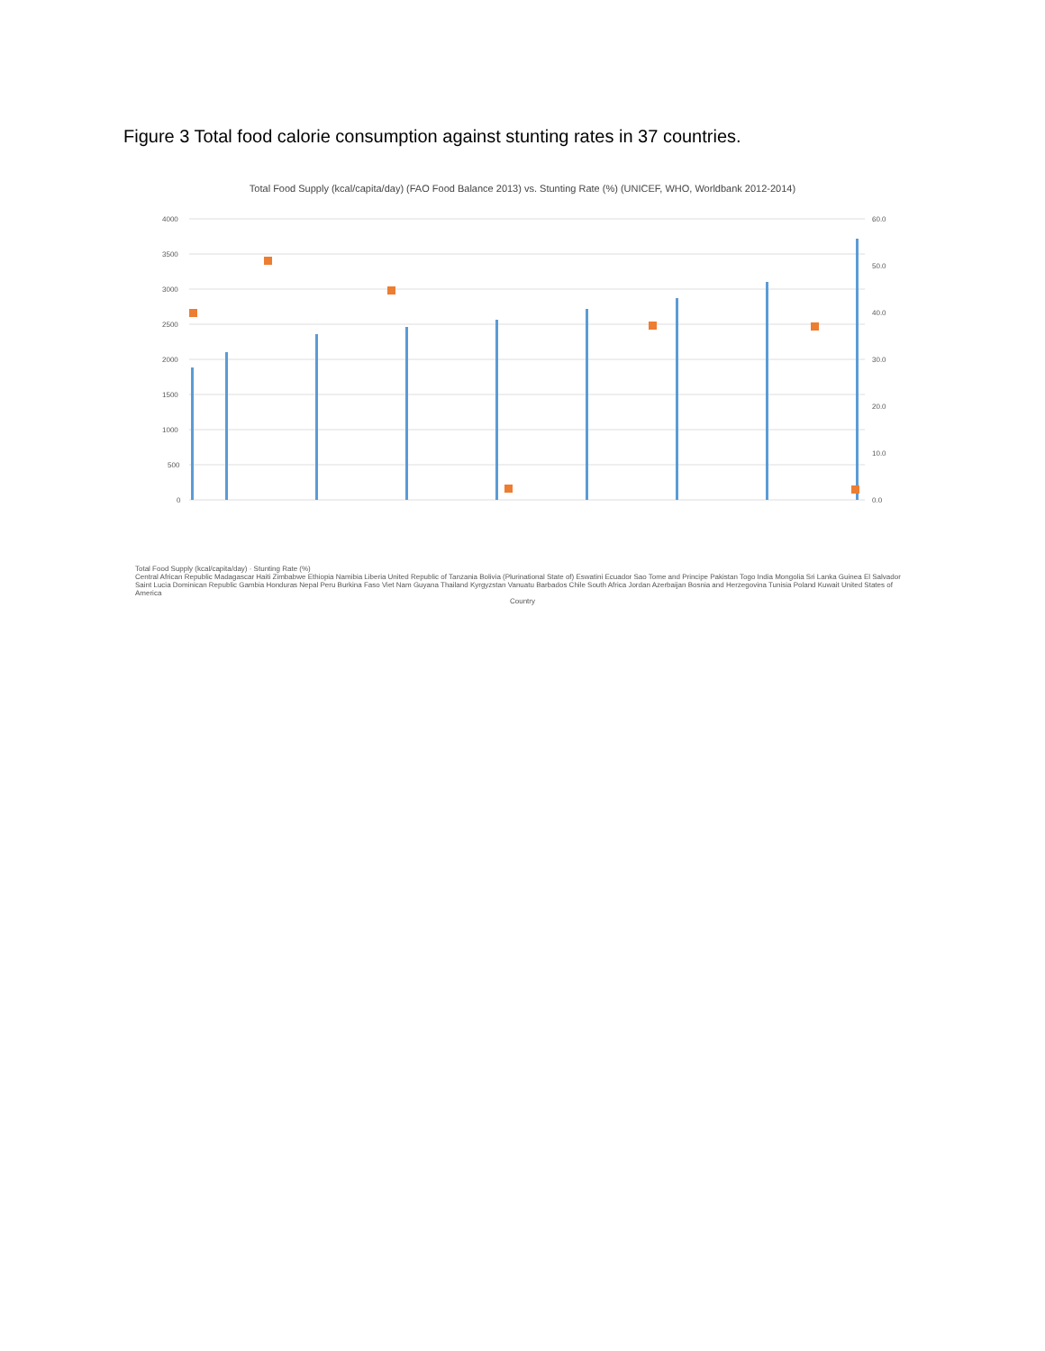Figure 3 Total food calorie consumption against stunting rates in 37 countries.
Total Food Supply (kcal/capita/day) (FAO Food Balance 2013) vs. Stunting Rate (%) (UNICEF, WHO, Worldbank 2012-2014)
4000
3500
3000
2500
2000
1500
1000
500
0
60.0
50.0
40.0
30.0
20.0
10.0
0.0
Total Food Supply (kcal/capita/day) · Stunting Rate (%)
Central African Republic Madagascar Haiti Zimbabwe Ethiopia Namibia Liberia United Republic of Tanzania Bolivia (Plurinational State of) Eswatini Ecuador Sao Tome and Principe Pakistan Togo India Mongolia Sri Lanka Guinea El Salvador Saint Lucia Dominican Republic Gambia Honduras Nepal Peru Burkina Faso Viet Nam Guyana Thailand Kyrgyzstan Vanuatu Barbados Chile South Africa Jordan Azerbaijan Bosnia and Herzegovina Tunisia Poland Kuwait United States of America
Country